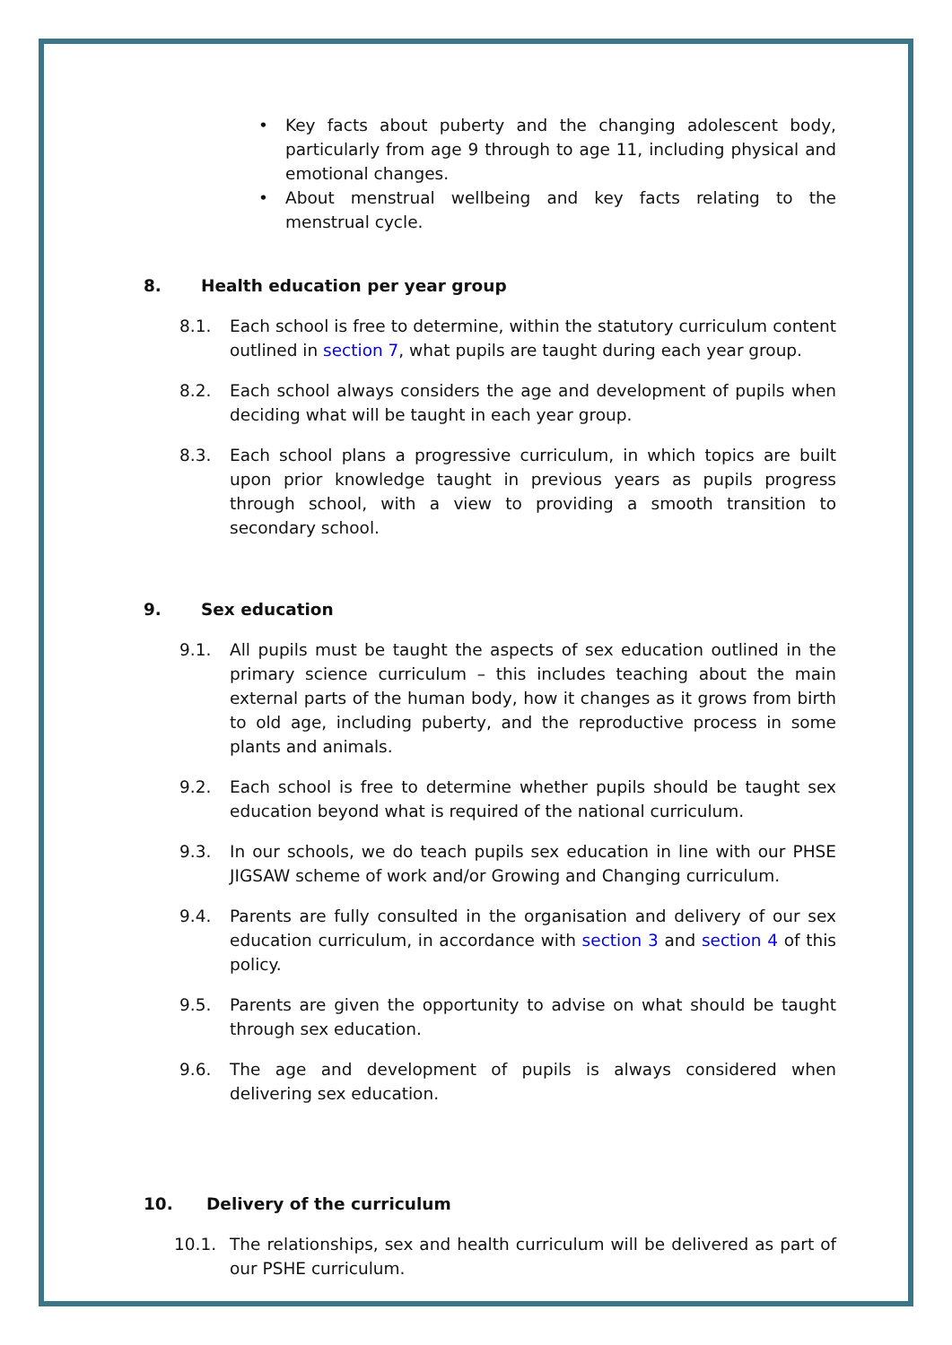• Key facts about puberty and the changing adolescent body, particularly from age 9 through to age 11, including physical and emotional changes.
• About menstrual wellbeing and key facts relating to the menstrual cycle.
8. Health education per year group
8.1. Each school is free to determine, within the statutory curriculum content outlined in section 7, what pupils are taught during each year group.
8.2. Each school always considers the age and development of pupils when deciding what will be taught in each year group.
8.3. Each school plans a progressive curriculum, in which topics are built upon prior knowledge taught in previous years as pupils progress through school, with a view to providing a smooth transition to secondary school.
9. Sex education
9.1. All pupils must be taught the aspects of sex education outlined in the primary science curriculum – this includes teaching about the main external parts of the human body, how it changes as it grows from birth to old age, including puberty, and the reproductive process in some plants and animals.
9.2. Each school is free to determine whether pupils should be taught sex education beyond what is required of the national curriculum.
9.3. In our schools, we do teach pupils sex education in line with our PHSE JIGSAW scheme of work and/or Growing and Changing curriculum.
9.4. Parents are fully consulted in the organisation and delivery of our sex education curriculum, in accordance with section 3 and section 4 of this policy.
9.5. Parents are given the opportunity to advise on what should be taught through sex education.
9.6. The age and development of pupils is always considered when delivering sex education.
10. Delivery of the curriculum
10.1. The relationships, sex and health curriculum will be delivered as part of our PSHE curriculum.